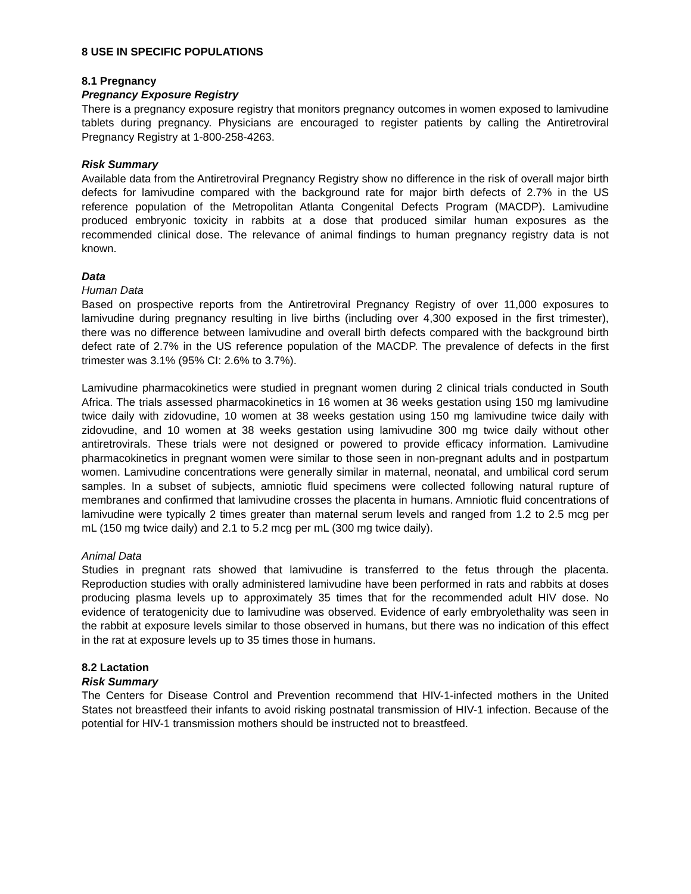8 USE IN SPECIFIC POPULATIONS
8.1 Pregnancy
Pregnancy Exposure Registry
There is a pregnancy exposure registry that monitors pregnancy outcomes in women exposed to lamivudine tablets during pregnancy. Physicians are encouraged to register patients by calling the Antiretroviral Pregnancy Registry at 1-800-258-4263.
Risk Summary
Available data from the Antiretroviral Pregnancy Registry show no difference in the risk of overall major birth defects for lamivudine compared with the background rate for major birth defects of 2.7% in the US reference population of the Metropolitan Atlanta Congenital Defects Program (MACDP). Lamivudine produced embryonic toxicity in rabbits at a dose that produced similar human exposures as the recommended clinical dose. The relevance of animal findings to human pregnancy registry data is not known.
Data
Human Data
Based on prospective reports from the Antiretroviral Pregnancy Registry of over 11,000 exposures to lamivudine during pregnancy resulting in live births (including over 4,300 exposed in the first trimester), there was no difference between lamivudine and overall birth defects compared with the background birth defect rate of 2.7% in the US reference population of the MACDP. The prevalence of defects in the first trimester was 3.1% (95% CI: 2.6% to 3.7%).
Lamivudine pharmacokinetics were studied in pregnant women during 2 clinical trials conducted in South Africa. The trials assessed pharmacokinetics in 16 women at 36 weeks gestation using 150 mg lamivudine twice daily with zidovudine, 10 women at 38 weeks gestation using 150 mg lamivudine twice daily with zidovudine, and 10 women at 38 weeks gestation using lamivudine 300 mg twice daily without other antiretrovirals. These trials were not designed or powered to provide efficacy information. Lamivudine pharmacokinetics in pregnant women were similar to those seen in non-pregnant adults and in postpartum women. Lamivudine concentrations were generally similar in maternal, neonatal, and umbilical cord serum samples. In a subset of subjects, amniotic fluid specimens were collected following natural rupture of membranes and confirmed that lamivudine crosses the placenta in humans. Amniotic fluid concentrations of lamivudine were typically 2 times greater than maternal serum levels and ranged from 1.2 to 2.5 mcg per mL (150 mg twice daily) and 2.1 to 5.2 mcg per mL (300 mg twice daily).
Animal Data
Studies in pregnant rats showed that lamivudine is transferred to the fetus through the placenta. Reproduction studies with orally administered lamivudine have been performed in rats and rabbits at doses producing plasma levels up to approximately 35 times that for the recommended adult HIV dose. No evidence of teratogenicity due to lamivudine was observed. Evidence of early embryolethality was seen in the rabbit at exposure levels similar to those observed in humans, but there was no indication of this effect in the rat at exposure levels up to 35 times those in humans.
8.2 Lactation
Risk Summary
The Centers for Disease Control and Prevention recommend that HIV-1-infected mothers in the United States not breastfeed their infants to avoid risking postnatal transmission of HIV-1 infection. Because of the potential for HIV-1 transmission mothers should be instructed not to breastfeed.